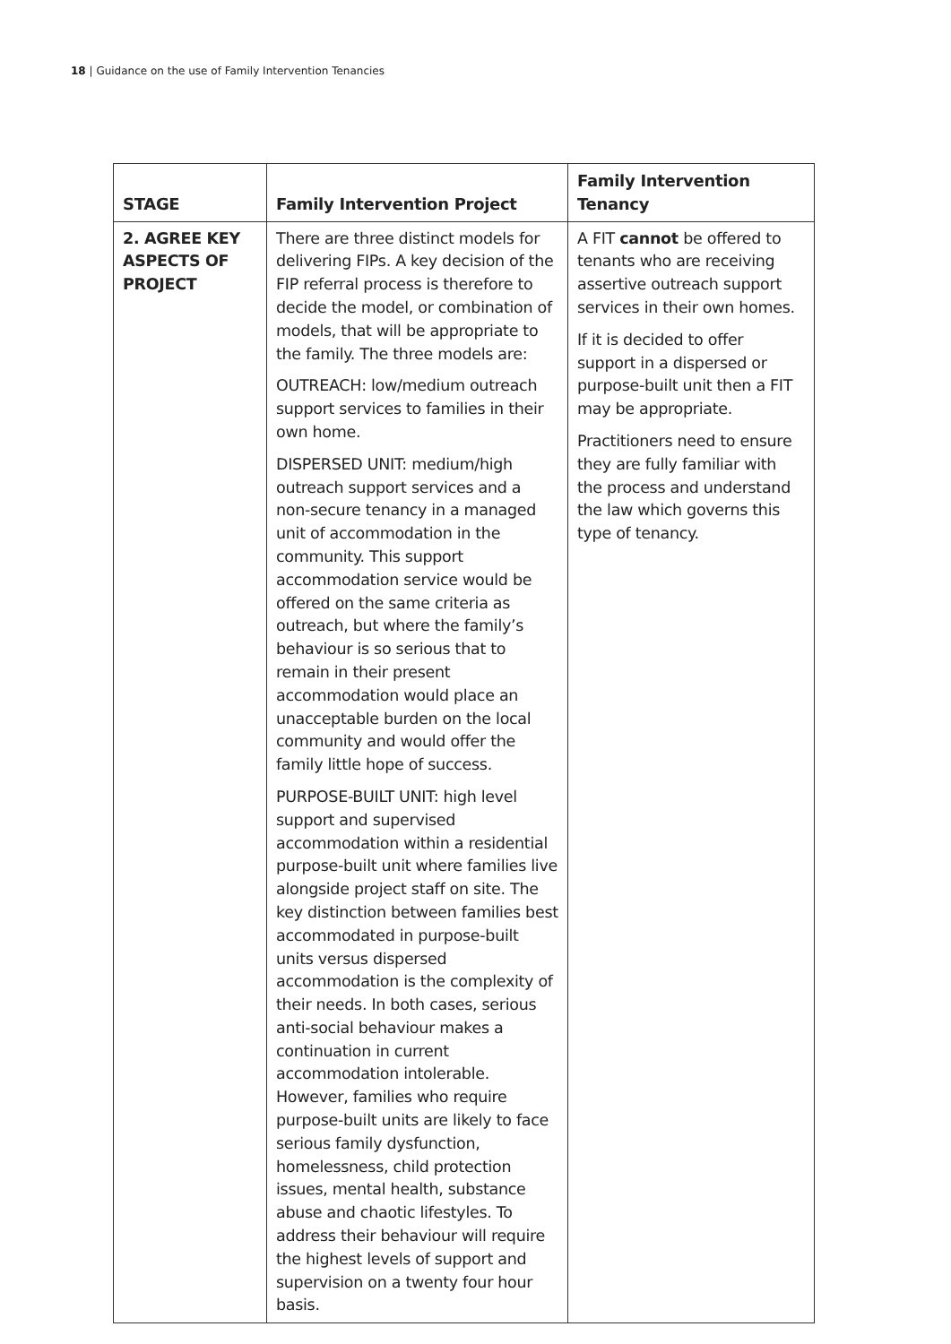18 | Guidance on the use of Family Intervention Tenancies
| STAGE | Family Intervention Project | Family Intervention Tenancy |
| --- | --- | --- |
| 2. AGREE KEY ASPECTS OF PROJECT | There are three distinct models for delivering FIPs. A key decision of the FIP referral process is therefore to decide the model, or combination of models, that will be appropriate to the family. The three models are: OUTREACH: low/medium outreach support services to families in their own home. DISPERSED UNIT: medium/high outreach support services and a non-secure tenancy in a managed unit of accommodation in the community. This support accommodation service would be offered on the same criteria as outreach, but where the family’s behaviour is so serious that to remain in their present accommodation would place an unacceptable burden on the local community and would offer the family little hope of success. PURPOSE-BUILT UNIT: high level support and supervised accommodation within a residential purpose-built unit where families live alongside project staff on site. The key distinction between families best accommodated in purpose-built units versus dispersed accommodation is the complexity of their needs. In both cases, serious anti-social behaviour makes a continuation in current accommodation intolerable. However, families who require purpose-built units are likely to face serious family dysfunction, homelessness, child protection issues, mental health, substance abuse and chaotic lifestyles. To address their behaviour will require the highest levels of support and supervision on a twenty four hour basis. | A FIT cannot be offered to tenants who are receiving assertive outreach support services in their own homes. If it is decided to offer support in a dispersed or purpose-built unit then a FIT may be appropriate. Practitioners need to ensure they are fully familiar with the process and understand the law which governs this type of tenancy. |